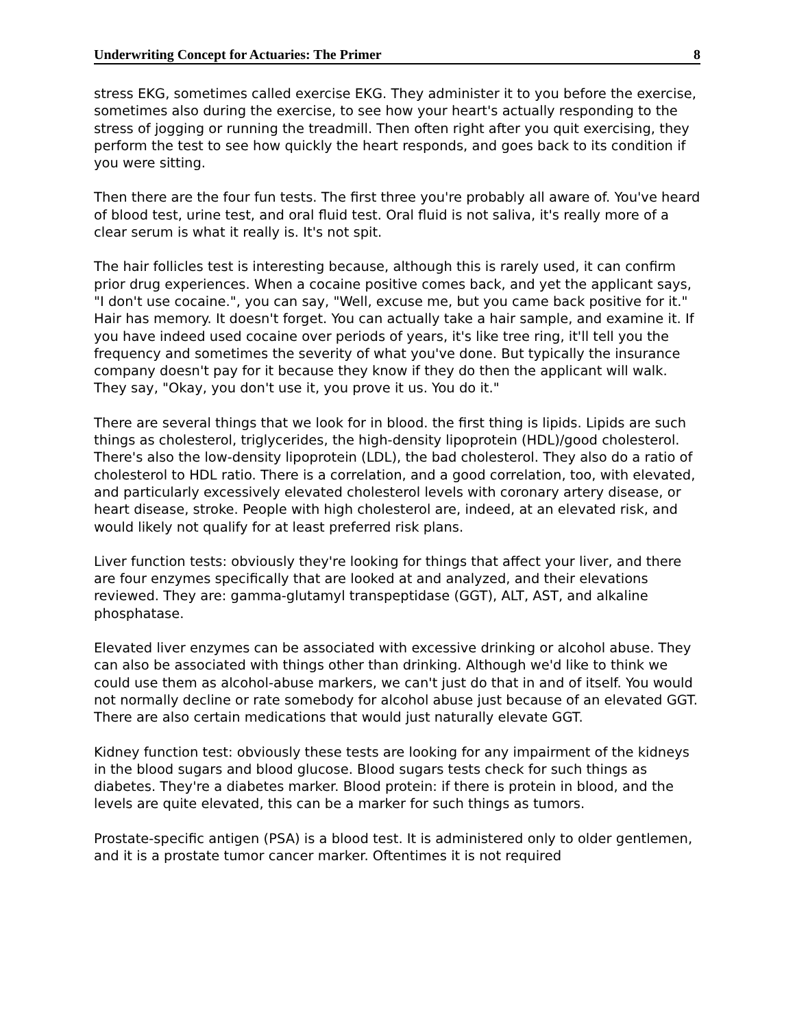Underwriting Concept for Actuaries: The Primer 8
stress EKG, sometimes called exercise EKG. They administer it to you before the exercise, sometimes also during the exercise, to see how your heart's actually responding to the stress of jogging or running the treadmill. Then often right after you quit exercising, they perform the test to see how quickly the heart responds, and goes back to its condition if you were sitting.
Then there are the four fun tests. The first three you're probably all aware of. You've heard of blood test, urine test, and oral fluid test. Oral fluid is not saliva, it's really more of a clear serum is what it really is. It's not spit.
The hair follicles test is interesting because, although this is rarely used, it can confirm prior drug experiences. When a cocaine positive comes back, and yet the applicant says, "I don't use cocaine.", you can say, "Well, excuse me, but you came back positive for it." Hair has memory. It doesn't forget. You can actually take a hair sample, and examine it. If you have indeed used cocaine over periods of years, it's like tree ring, it'll tell you the frequency and sometimes the severity of what you've done. But typically the insurance company doesn't pay for it because they know if they do then the applicant will walk. They say, "Okay, you don't use it, you prove it us. You do it."
There are several things that we look for in blood. the first thing is lipids. Lipids are such things as cholesterol, triglycerides, the high-density lipoprotein (HDL)/good cholesterol. There's also the low-density lipoprotein (LDL), the bad cholesterol. They also do a ratio of cholesterol to HDL ratio. There is a correlation, and a good correlation, too, with elevated, and particularly excessively elevated cholesterol levels with coronary artery disease, or heart disease, stroke. People with high cholesterol are, indeed, at an elevated risk, and would likely not qualify for at least preferred risk plans.
Liver function tests: obviously they're looking for things that affect your liver, and there are four enzymes specifically that are looked at and analyzed, and their elevations reviewed. They are: gamma-glutamyl transpeptidase (GGT), ALT, AST, and alkaline phosphatase.
Elevated liver enzymes can be associated with excessive drinking or alcohol abuse. They can also be associated with things other than drinking. Although we'd like to think we could use them as alcohol-abuse markers, we can't just do that in and of itself. You would not normally decline or rate somebody for alcohol abuse just because of an elevated GGT. There are also certain medications that would just naturally elevate GGT.
Kidney function test: obviously these tests are looking for any impairment of the kidneys in the blood sugars and blood glucose. Blood sugars tests check for such things as diabetes. They're a diabetes marker. Blood protein: if there is protein in blood, and the levels are quite elevated, this can be a marker for such things as tumors.
Prostate-specific antigen (PSA) is a blood test. It is administered only to older gentlemen, and it is a prostate tumor cancer marker. Oftentimes it is not required